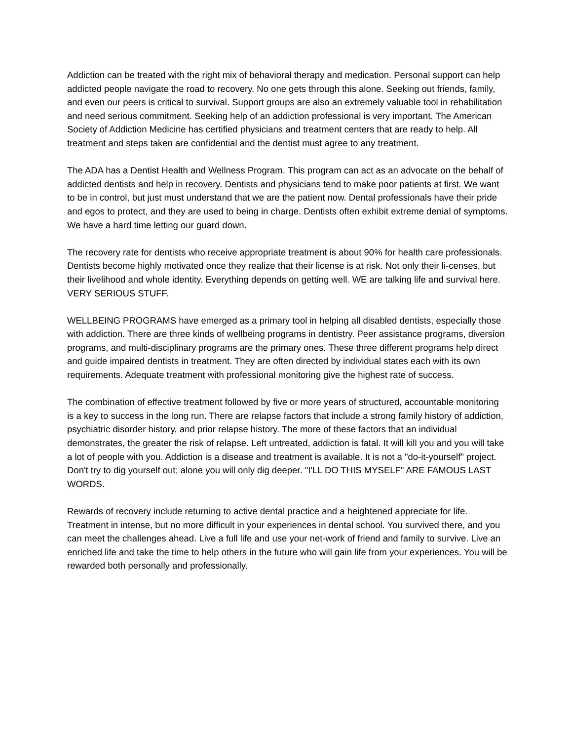Addiction can be treated with the right mix of behavioral therapy and medication. Personal support can help addicted people navigate the road to recovery. No one gets through this alone. Seeking out friends, family, and even our peers is critical to survival. Support groups are also an extremely valuable tool in rehabilitation and need serious commitment. Seeking help of an addiction professional is very important. The American Society of Addiction Medicine has certified physicians and treatment centers that are ready to help. All treatment and steps taken are confidential and the dentist must agree to any treatment.
The ADA has a Dentist Health and Wellness Program. This program can act as an advocate on the behalf of addicted dentists and help in recovery. Dentists and physicians tend to make poor patients at first. We want to be in control, but just must understand that we are the patient now. Dental professionals have their pride and egos to protect, and they are used to being in charge. Dentists often exhibit extreme denial of symptoms. We have a hard time letting our guard down.
The recovery rate for dentists who receive appropriate treatment is about 90% for health care professionals. Dentists become highly motivated once they realize that their license is at risk. Not only their li-censes, but their livelihood and whole identity. Everything depends on getting well. WE are talking life and survival here. VERY SERIOUS STUFF.
WELLBEING PROGRAMS have emerged as a primary tool in helping all disabled dentists, especially those with addiction. There are three kinds of wellbeing programs in dentistry. Peer assistance programs, diversion programs, and multi-disciplinary programs are the primary ones. These three different programs help direct and guide impaired dentists in treatment. They are often directed by individual states each with its own requirements. Adequate treatment with professional monitoring give the highest rate of success.
The combination of effective treatment followed by five or more years of structured, accountable monitoring is a key to success in the long run. There are relapse factors that include a strong family history of addiction, psychiatric disorder history, and prior relapse history. The more of these factors that an individual demonstrates, the greater the risk of relapse. Left untreated, addiction is fatal. It will kill you and you will take a lot of people with you. Addiction is a disease and treatment is available. It is not a "do-it-yourself" project. Don't try to dig yourself out; alone you will only dig deeper. "I'LL DO THIS MYSELF" ARE FAMOUS LAST WORDS.
Rewards of recovery include returning to active dental practice and a heightened appreciate for life. Treatment in intense, but no more difficult in your experiences in dental school. You survived there, and you can meet the challenges ahead. Live a full life and use your net-work of friend and family to survive. Live an enriched life and take the time to help others in the future who will gain life from your experiences. You will be rewarded both personally and professionally.